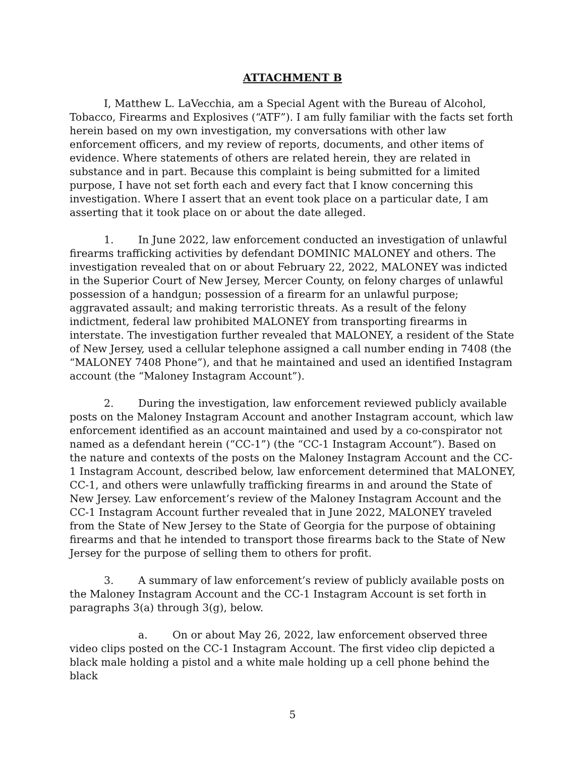ATTACHMENT B
I, Matthew L. LaVecchia, am a Special Agent with the Bureau of Alcohol, Tobacco, Firearms and Explosives (“ATF”). I am fully familiar with the facts set forth herein based on my own investigation, my conversations with other law enforcement officers, and my review of reports, documents, and other items of evidence. Where statements of others are related herein, they are related in substance and in part. Because this complaint is being submitted for a limited purpose, I have not set forth each and every fact that I know concerning this investigation. Where I assert that an event took place on a particular date, I am asserting that it took place on or about the date alleged.
1. In June 2022, law enforcement conducted an investigation of unlawful firearms trafficking activities by defendant DOMINIC MALONEY and others. The investigation revealed that on or about February 22, 2022, MALONEY was indicted in the Superior Court of New Jersey, Mercer County, on felony charges of unlawful possession of a handgun; possession of a firearm for an unlawful purpose; aggravated assault; and making terroristic threats. As a result of the felony indictment, federal law prohibited MALONEY from transporting firearms in interstate. The investigation further revealed that MALONEY, a resident of the State of New Jersey, used a cellular telephone assigned a call number ending in 7408 (the “MALONEY 7408 Phone”), and that he maintained and used an identified Instagram account (the “Maloney Instagram Account”).
2. During the investigation, law enforcement reviewed publicly available posts on the Maloney Instagram Account and another Instagram account, which law enforcement identified as an account maintained and used by a co-conspirator not named as a defendant herein (“CC-1”) (the “CC-1 Instagram Account”). Based on the nature and contexts of the posts on the Maloney Instagram Account and the CC-1 Instagram Account, described below, law enforcement determined that MALONEY, CC-1, and others were unlawfully trafficking firearms in and around the State of New Jersey. Law enforcement’s review of the Maloney Instagram Account and the CC-1 Instagram Account further revealed that in June 2022, MALONEY traveled from the State of New Jersey to the State of Georgia for the purpose of obtaining firearms and that he intended to transport those firearms back to the State of New Jersey for the purpose of selling them to others for profit.
3. A summary of law enforcement’s review of publicly available posts on the Maloney Instagram Account and the CC-1 Instagram Account is set forth in paragraphs 3(a) through 3(g), below.
a. On or about May 26, 2022, law enforcement observed three video clips posted on the CC-1 Instagram Account. The first video clip depicted a black male holding a pistol and a white male holding up a cell phone behind the black
5